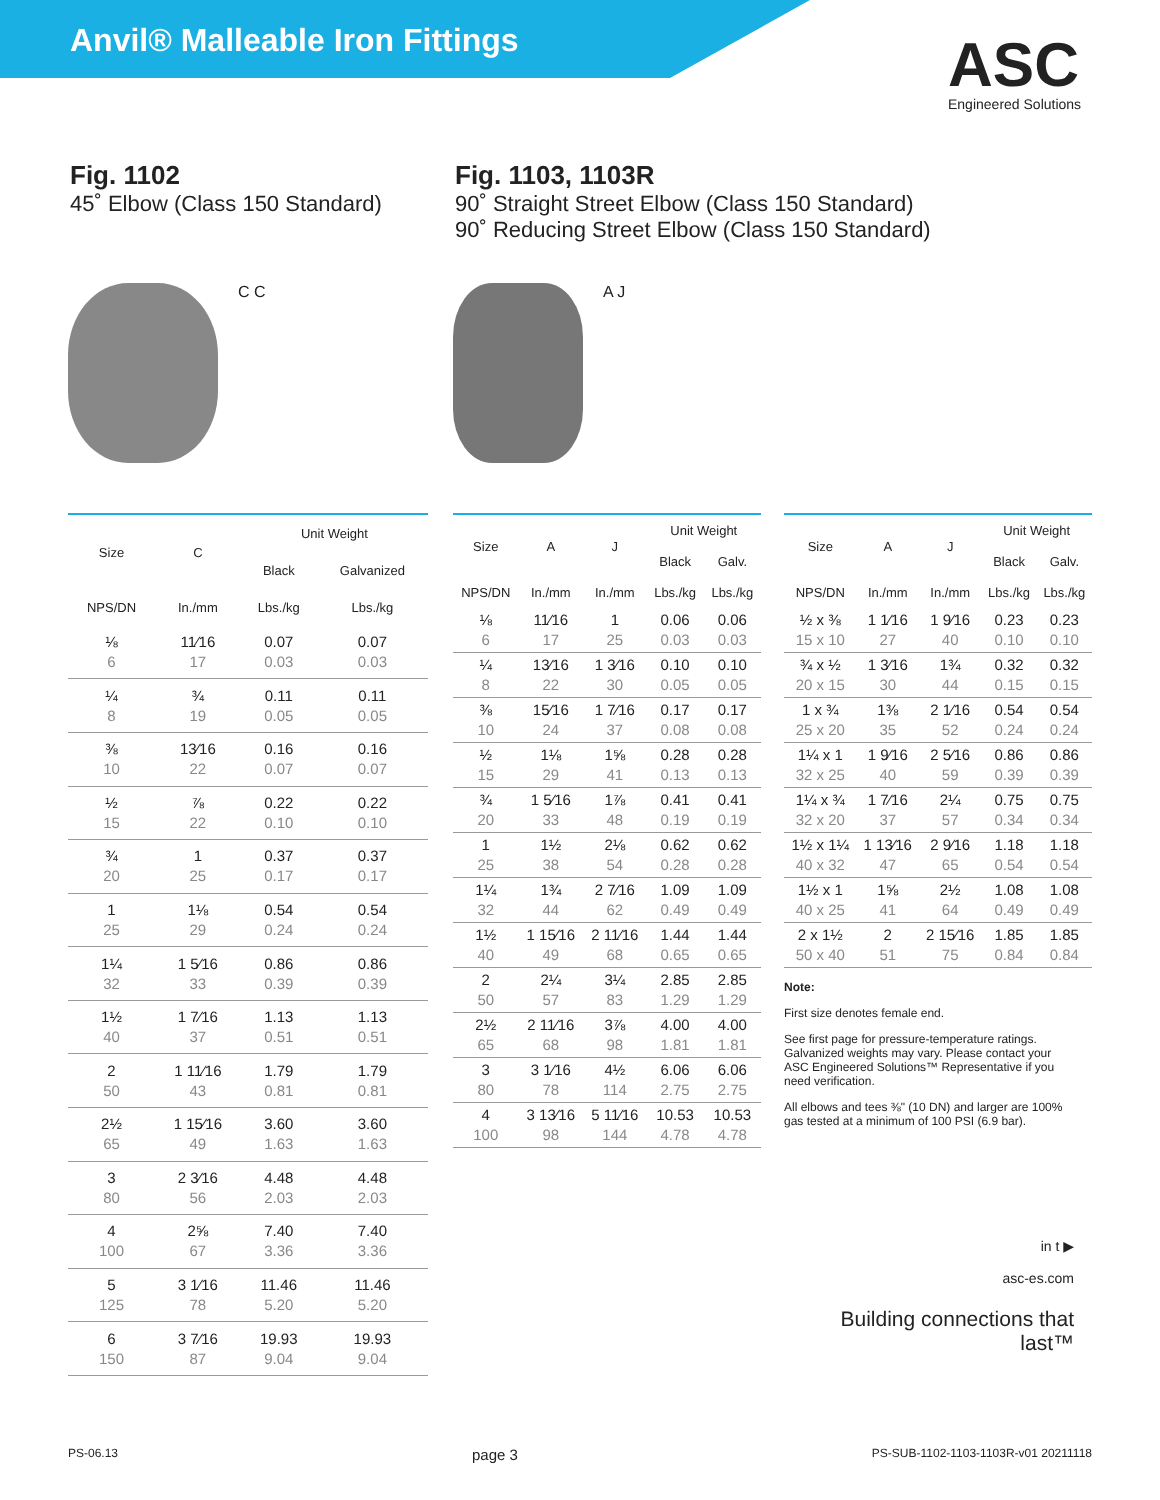Anvil® Malleable Iron Fittings
ASC
Engineered Solutions
Fig. 1102
45˚ Elbow (Class 150 Standard)
Fig. 1103, 1103R
90˚ Straight Street Elbow (Class 150 Standard)
90˚ Reducing Street Elbow (Class 150 Standard)
C C A J
| Size | C | Unit Weight | |
| --- | --- | --- | --- |
| | | Black | Galvanized |
| NPS/DN | In./mm | Lbs./kg | Lbs./kg |
| ⅛ 6 | 11⁄16 17 | 0.07 0.03 | 0.07 0.03 |
| ¼ 8 | ¾ 19 | 0.11 0.05 | 0.11 0.05 |
| ⅜ 10 | 13⁄16 22 | 0.16 0.07 | 0.16 0.07 |
| ½ 15 | ⅞ 22 | 0.22 0.10 | 0.22 0.10 |
| ¾ 20 | 1 25 | 0.37 0.17 | 0.37 0.17 |
| 1 25 | 1⅛ 29 | 0.54 0.24 | 0.54 0.24 |
| 1¼ 32 | 1 5⁄16 33 | 0.86 0.39 | 0.86 0.39 |
| 1½ 40 | 1 7⁄16 37 | 1.13 0.51 | 1.13 0.51 |
| 2 50 | 1 11⁄16 43 | 1.79 0.81 | 1.79 0.81 |
| 2½ 65 | 1 15⁄16 49 | 3.60 1.63 | 3.60 1.63 |
| 3 80 | 2 3⁄16 56 | 4.48 2.03 | 4.48 2.03 |
| 4 100 | 2⅝ 67 | 7.40 3.36 | 7.40 3.36 |
| 5 125 | 3 1⁄16 78 | 11.46 5.20 | 11.46 5.20 |
| 6 150 | 3 7⁄16 87 | 19.93 9.04 | 19.93 9.04 |
| Size | A | J | Unit Weight | |
| --- | --- | --- | --- | --- |
| | | | Black | Galv. |
| NPS/DN | In./mm | In./mm | Lbs./kg | Lbs./kg |
| ⅛ 6 | 11⁄16 17 | 1 25 | 0.06 0.03 | 0.06 0.03 |
| ¼ 8 | 13⁄16 22 | 1 3⁄16 30 | 0.10 0.05 | 0.10 0.05 |
| ⅜ 10 | 15⁄16 24 | 1 7⁄16 37 | 0.17 0.08 | 0.17 0.08 |
| ½ 15 | 1⅛ 29 | 1⅝ 41 | 0.28 0.13 | 0.28 0.13 |
| ¾ 20 | 1 5⁄16 33 | 1⅞ 48 | 0.41 0.19 | 0.41 0.19 |
| 1 25 | 1½ 38 | 2⅛ 54 | 0.62 0.28 | 0.62 0.28 |
| 1¼ 32 | 1¾ 44 | 2 7⁄16 62 | 1.09 0.49 | 1.09 0.49 |
| 1½ 40 | 1 15⁄16 49 | 2 11⁄16 68 | 1.44 0.65 | 1.44 0.65 |
| 2 50 | 2¼ 57 | 3¼ 83 | 2.85 1.29 | 2.85 1.29 |
| 2½ 65 | 2 11⁄16 68 | 3⅞ 98 | 4.00 1.81 | 4.00 1.81 |
| 3 80 | 3 1⁄16 78 | 4½ 114 | 6.06 2.75 | 6.06 2.75 |
| 4 100 | 3 13⁄16 98 | 5 11⁄16 144 | 10.53 4.78 | 10.53 4.78 |
| Size | A | J | Unit Weight | |
| --- | --- | --- | --- | --- |
| | | | Black | Galv. |
| NPS/DN | In./mm | In./mm | Lbs./kg | Lbs./kg |
| ½ x ⅜ 15 x 10 | 1 1⁄16 27 | 1 9⁄16 40 | 0.23 0.10 | 0.23 0.10 |
| ¾ x ½ 20 x 15 | 1 3⁄16 30 | 1¾ 44 | 0.32 0.15 | 0.32 0.15 |
| 1 x ¾ 25 x 20 | 1⅜ 35 | 2 1⁄16 52 | 0.54 0.24 | 0.54 0.24 |
| 1¼ x 1 32 x 25 | 1 9⁄16 40 | 2 5⁄16 59 | 0.86 0.39 | 0.86 0.39 |
| 1¼ x ¾ 32 x 20 | 1 7⁄16 37 | 2¼ 57 | 0.75 0.34 | 0.75 0.34 |
| 1½ x 1¼ 40 x 32 | 1 13⁄16 47 | 2 9⁄16 65 | 1.18 0.54 | 1.18 0.54 |
| 1½ x 1 40 x 25 | 1⅝ 41 | 2½ 64 | 1.08 0.49 | 1.08 0.49 |
| 2 x 1½ 50 x 40 | 2 51 | 2 15⁄16 75 | 1.85 0.84 | 1.85 0.84 |
Note:
First size denotes female end.
See first page for pressure-temperature ratings. Galvanized weights may vary. Please contact your ASC Engineered Solutions™ Representative if you need verification.
All elbows and tees ⅜" (10 DN) and larger are 100% gas tested at a minimum of 100 PSI (6.9 bar).
in t ▶
asc-es.com
Building connections that last™
PS-06.13 page 3 PS-SUB-1102-1103-1103R-v01 20211118